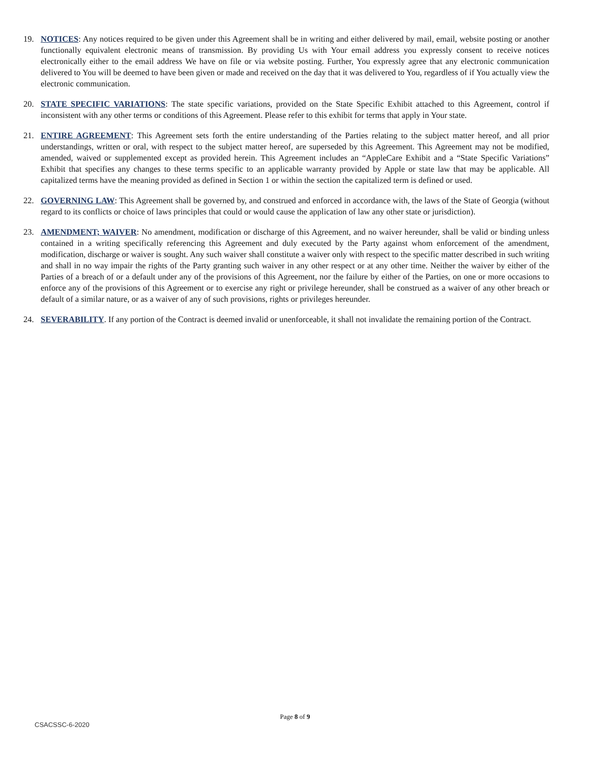19. NOTICES: Any notices required to be given under this Agreement shall be in writing and either delivered by mail, email, website posting or another functionally equivalent electronic means of transmission. By providing Us with Your email address you expressly consent to receive notices electronically either to the email address We have on file or via website posting. Further, You expressly agree that any electronic communication delivered to You will be deemed to have been given or made and received on the day that it was delivered to You, regardless of if You actually view the electronic communication.
20. STATE SPECIFIC VARIATIONS: The state specific variations, provided on the State Specific Exhibit attached to this Agreement, control if inconsistent with any other terms or conditions of this Agreement. Please refer to this exhibit for terms that apply in Your state.
21. ENTIRE AGREEMENT: This Agreement sets forth the entire understanding of the Parties relating to the subject matter hereof, and all prior understandings, written or oral, with respect to the subject matter hereof, are superseded by this Agreement. This Agreement may not be modified, amended, waived or supplemented except as provided herein. This Agreement includes an “AppleCare Exhibit and a “State Specific Variations” Exhibit that specifies any changes to these terms specific to an applicable warranty provided by Apple or state law that may be applicable. All capitalized terms have the meaning provided as defined in Section 1 or within the section the capitalized term is defined or used.
22. GOVERNING LAW: This Agreement shall be governed by, and construed and enforced in accordance with, the laws of the State of Georgia (without regard to its conflicts or choice of laws principles that could or would cause the application of law any other state or jurisdiction).
23. AMENDMENT; WAIVER: No amendment, modification or discharge of this Agreement, and no waiver hereunder, shall be valid or binding unless contained in a writing specifically referencing this Agreement and duly executed by the Party against whom enforcement of the amendment, modification, discharge or waiver is sought. Any such waiver shall constitute a waiver only with respect to the specific matter described in such writing and shall in no way impair the rights of the Party granting such waiver in any other respect or at any other time. Neither the waiver by either of the Parties of a breach of or a default under any of the provisions of this Agreement, nor the failure by either of the Parties, on one or more occasions to enforce any of the provisions of this Agreement or to exercise any right or privilege hereunder, shall be construed as a waiver of any other breach or default of a similar nature, or as a waiver of any of such provisions, rights or privileges hereunder.
24. SEVERABILITY. If any portion of the Contract is deemed invalid or unenforceable, it shall not invalidate the remaining portion of the Contract.
Page 8 of 9
CSACSSC-6-2020